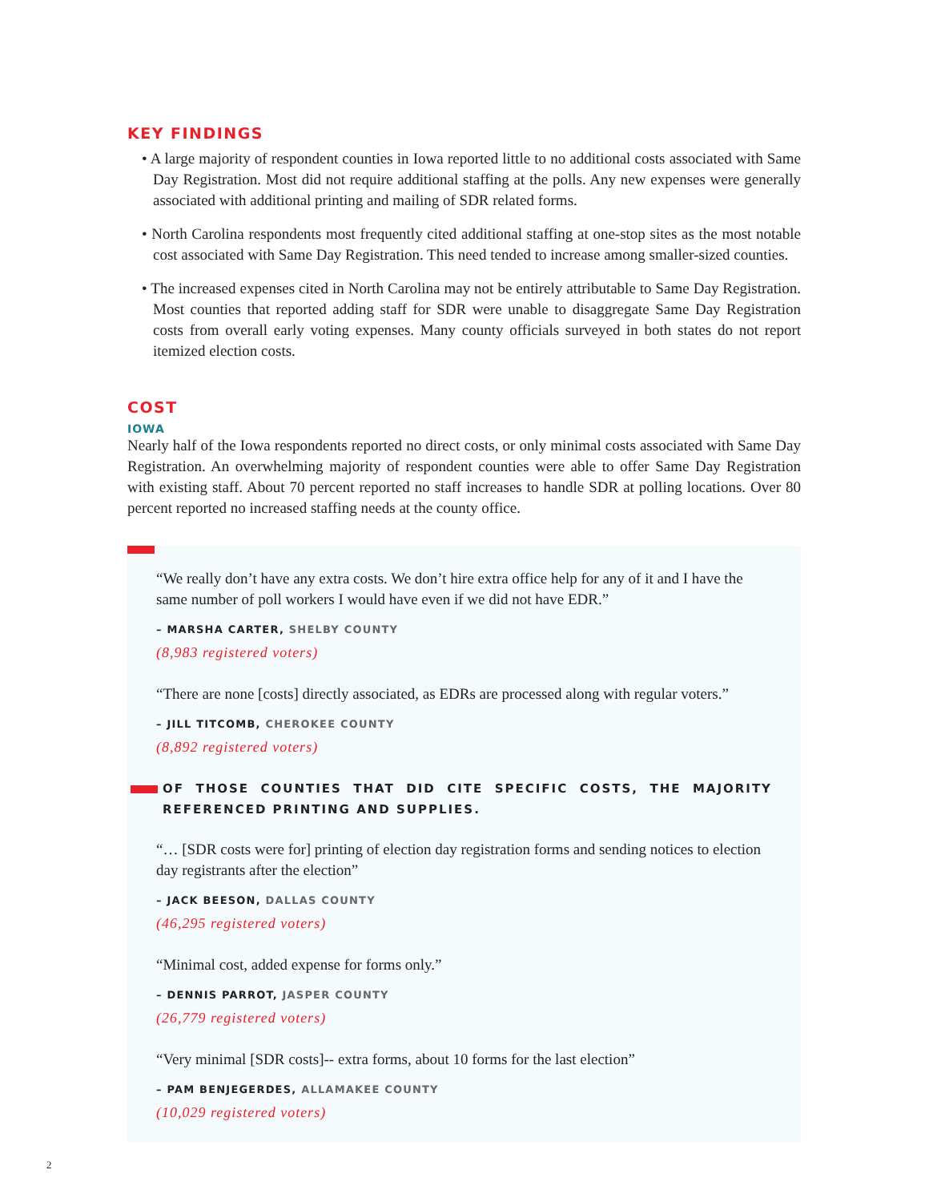KEY FINDINGS
• A large majority of respondent counties in Iowa reported little to no additional costs associated with Same Day Registration. Most did not require additional staffing at the polls. Any new expenses were generally associated with additional printing and mailing of SDR related forms.
• North Carolina respondents most frequently cited additional staffing at one-stop sites as the most notable cost associated with Same Day Registration. This need tended to increase among smaller-sized counties.
• The increased expenses cited in North Carolina may not be entirely attributable to Same Day Registration. Most counties that reported adding staff for SDR were unable to disaggregate Same Day Registration costs from overall early voting expenses. Many county officials surveyed in both states do not report itemized election costs.
COST
IOWA
Nearly half of the Iowa respondents reported no direct costs, or only minimal costs associated with Same Day Registration. An overwhelming majority of respondent counties were able to offer Same Day Registration with existing staff. About 70 percent reported no staff increases to handle SDR at polling locations. Over 80 percent reported no increased staffing needs at the county office.
“We really don’t have any extra costs. We don’t hire extra office help for any of it and I have the same number of poll workers I would have even if we did not have EDR.”
– MARSHA CARTER, SHELBY COUNTY
(8,983 registered voters)
“There are none [costs] directly associated, as EDRs are processed along with regular voters.”
– JILL TITCOMB, CHEROKEE COUNTY
(8,892 registered voters)
OF THOSE COUNTIES THAT DID CITE SPECIFIC COSTS, THE MAJORITY REFERENCED PRINTING AND SUPPLIES.
“… [SDR costs were for] printing of election day registration forms and sending notices to election day registrants after the election”
– JACK BEESON, DALLAS COUNTY
(46,295 registered voters)
“Minimal cost, added expense for forms only.”
– DENNIS PARROT, JASPER COUNTY
(26,779 registered voters)
“Very minimal [SDR costs]-- extra forms, about 10 forms for the last election”
– PAM BENJEGERDES, ALLAMAKEE COUNTY
(10,029 registered voters)
2